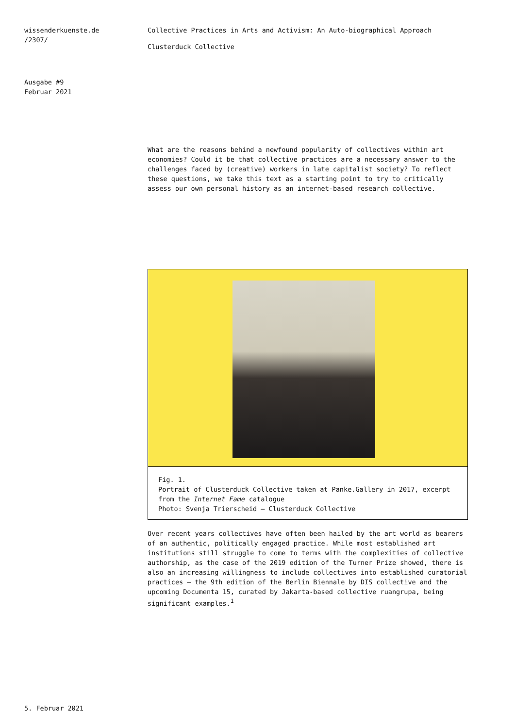wissenderkuenste.de
/2307/
Ausgabe #9
Februar 2021
Collective Practices in Arts and Activism: An Auto-biographical Approach
Clusterduck Collective
What are the reasons behind a newfound popularity of collectives within art economies? Could it be that collective practices are a necessary answer to the challenges faced by (creative) workers in late capitalist society? To reflect these questions, we take this text as a starting point to try to critically assess our own personal history as an internet-based research collective.
Fig. 1.
Portrait of Clusterduck Collective taken at Panke.Gallery in 2017, excerpt from the Internet Fame catalogue
Photo: Svenja Trierscheid – Clusterduck Collective
Over recent years collectives have often been hailed by the art world as bearers of an authentic, politically engaged practice. While most established art institutions still struggle to come to terms with the complexities of collective authorship, as the case of the 2019 edition of the Turner Prize showed, there is also an increasing willingness to include collectives into established curatorial practices – the 9th edition of the Berlin Biennale by DIS collective and the upcoming Documenta 15, curated by Jakarta-based collective ruangrupa, being significant examples.<sup>1</sup>
5. Februar 2021